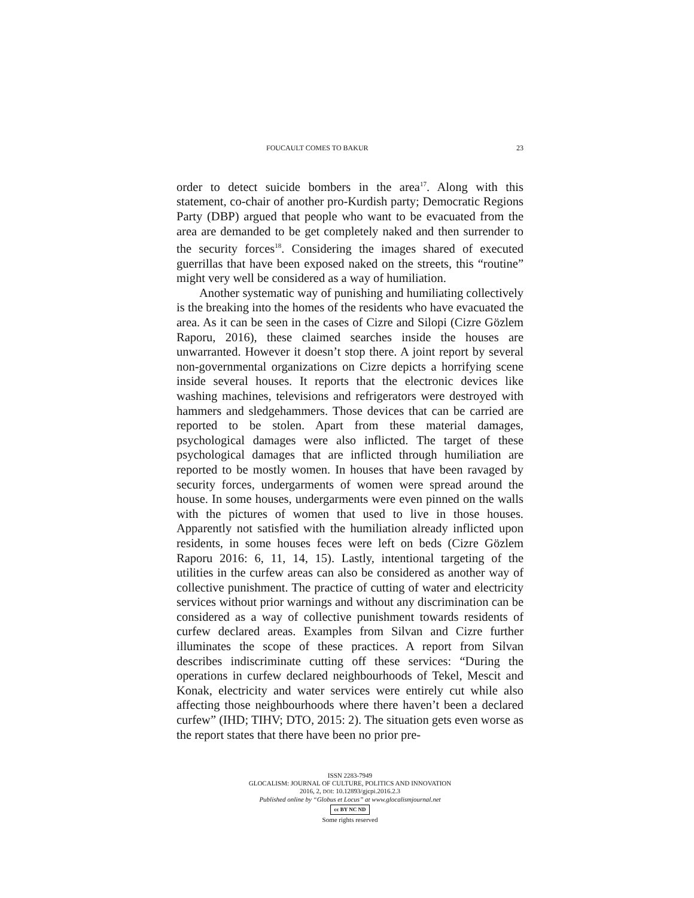FOUCAULT COMES TO BAKUR 23
order to detect suicide bombers in the area<sup>17</sup>. Along with this statement, co-chair of another pro-Kurdish party; Democratic Regions Party (DBP) argued that people who want to be evacuated from the area are demanded to be get completely naked and then surrender to the security forces<sup>18</sup>. Considering the images shared of executed guerrillas that have been exposed naked on the streets, this “routine” might very well be considered as a way of humiliation.
Another systematic way of punishing and humiliating collectively is the breaking into the homes of the residents who have evacuated the area. As it can be seen in the cases of Cizre and Silopi (Cizre Gözlem Raporu, 2016), these claimed searches inside the houses are unwarranted. However it doesn’t stop there. A joint report by several non-governmental organizations on Cizre depicts a horrifying scene inside several houses. It reports that the electronic devices like washing machines, televisions and refrigerators were destroyed with hammers and sledgehammers. Those devices that can be carried are reported to be stolen. Apart from these material damages, psychological damages were also inflicted. The target of these psychological damages that are inflicted through humiliation are reported to be mostly women. In houses that have been ravaged by security forces, undergarments of women were spread around the house. In some houses, undergarments were even pinned on the walls with the pictures of women that used to live in those houses. Apparently not satisfied with the humiliation already inflicted upon residents, in some houses feces were left on beds (Cizre Gözlem Raporu 2016: 6, 11, 14, 15). Lastly, intentional targeting of the utilities in the curfew areas can also be considered as another way of collective punishment. The practice of cutting of water and electricity services without prior warnings and without any discrimination can be considered as a way of collective punishment towards residents of curfew declared areas. Examples from Silvan and Cizre further illuminates the scope of these practices. A report from Silvan describes indiscriminate cutting off these services: “During the operations in curfew declared neighbourhoods of Tekel, Mescit and Konak, electricity and water services were entirely cut while also affecting those neighbourhoods where there haven’t been a declared curfew” (IHD; TIHV; DTO, 2015: 2). The situation gets even worse as the report states that there have been no prior pre-
ISSN 2283-7949
GLOCALISM: JOURNAL OF CULTURE, POLITICS AND INNOVATION
2016, 2, DOI: 10.12893/gjcpi.2016.2.3
Published online by “Globus et Locus” at www.glocalismjournal.net
cc BY NC ND
Some rights reserved